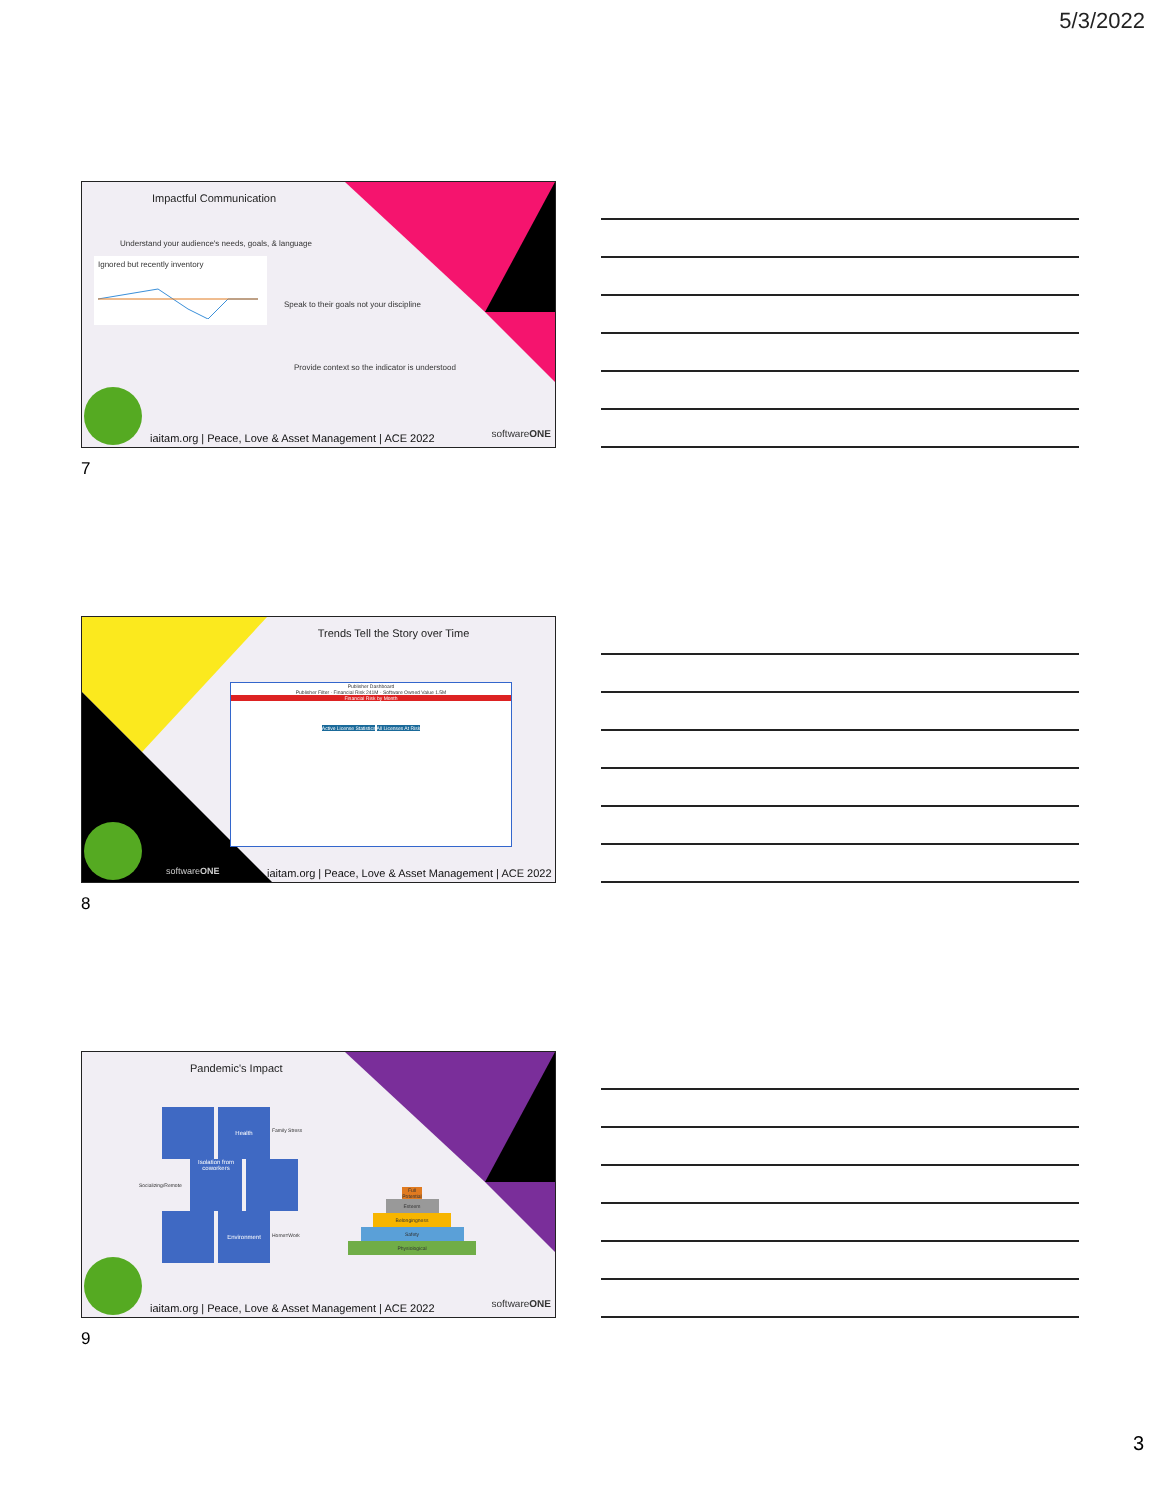5/3/2022
Impactful Communication
Understand your audience's needs, goals, & language
Ignored but recently inventory
Speak to their goals not your discipline
Provide context so the indicator is understood
iaitam.org | Peace, Love & Asset Management | ACE 2022
softwareONE
7
Trends Tell the Story over Time
Publisher Dashboard
Publisher Filter · Financial Risk 241M · Software Owned Value 1.5M
Financial Risk by Month
Active License Statistics All Licenses At Risk
softwareONE
iaitam.org | Peace, Love & Asset Management | ACE 2022
8
Pandemic's Impact
Health
Isolation from coworkers
Environment
Family Stress
Socializing/Remote
Home=Work
Full Potential
Esteem
Belongingness
Safety
Physiological
iaitam.org | Peace, Love & Asset Management | ACE 2022
softwareONE
9
3